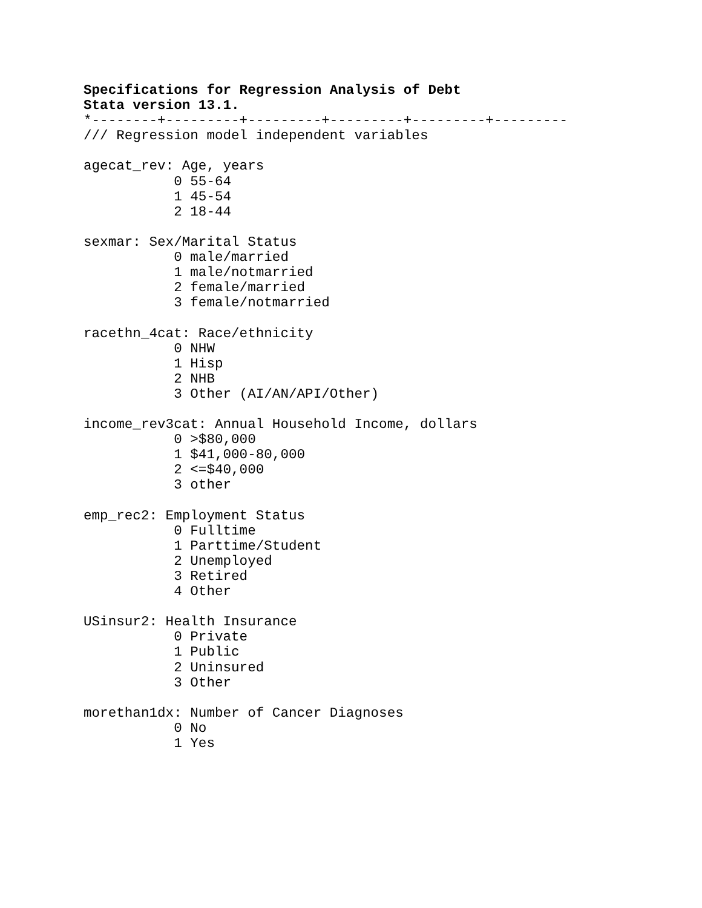Specifications for Regression Analysis of Debt
Stata version 13.1.
*--------+---------+---------+---------+---------+---------
/// Regression model independent variables

agecat_rev: Age, years
           0 55-64
           1 45-54
           2 18-44

sexmar: Sex/Marital Status
           0 male/married
           1 male/notmarried
           2 female/married
           3 female/notmarried

racethn_4cat: Race/ethnicity
           0 NHW
           1 Hisp
           2 NHB
           3 Other (AI/AN/API/Other)

income_rev3cat: Annual Household Income, dollars
           0 >$80,000
           1 $41,000-80,000
           2 <=$40,000
           3 other

emp_rec2: Employment Status
           0 Fulltime
           1 Parttime/Student
           2 Unemployed
           3 Retired
           4 Other

USinsur2: Health Insurance
           0 Private
           1 Public
           2 Uninsured
           3 Other

morethan1dx: Number of Cancer Diagnoses
           0 No
           1 Yes